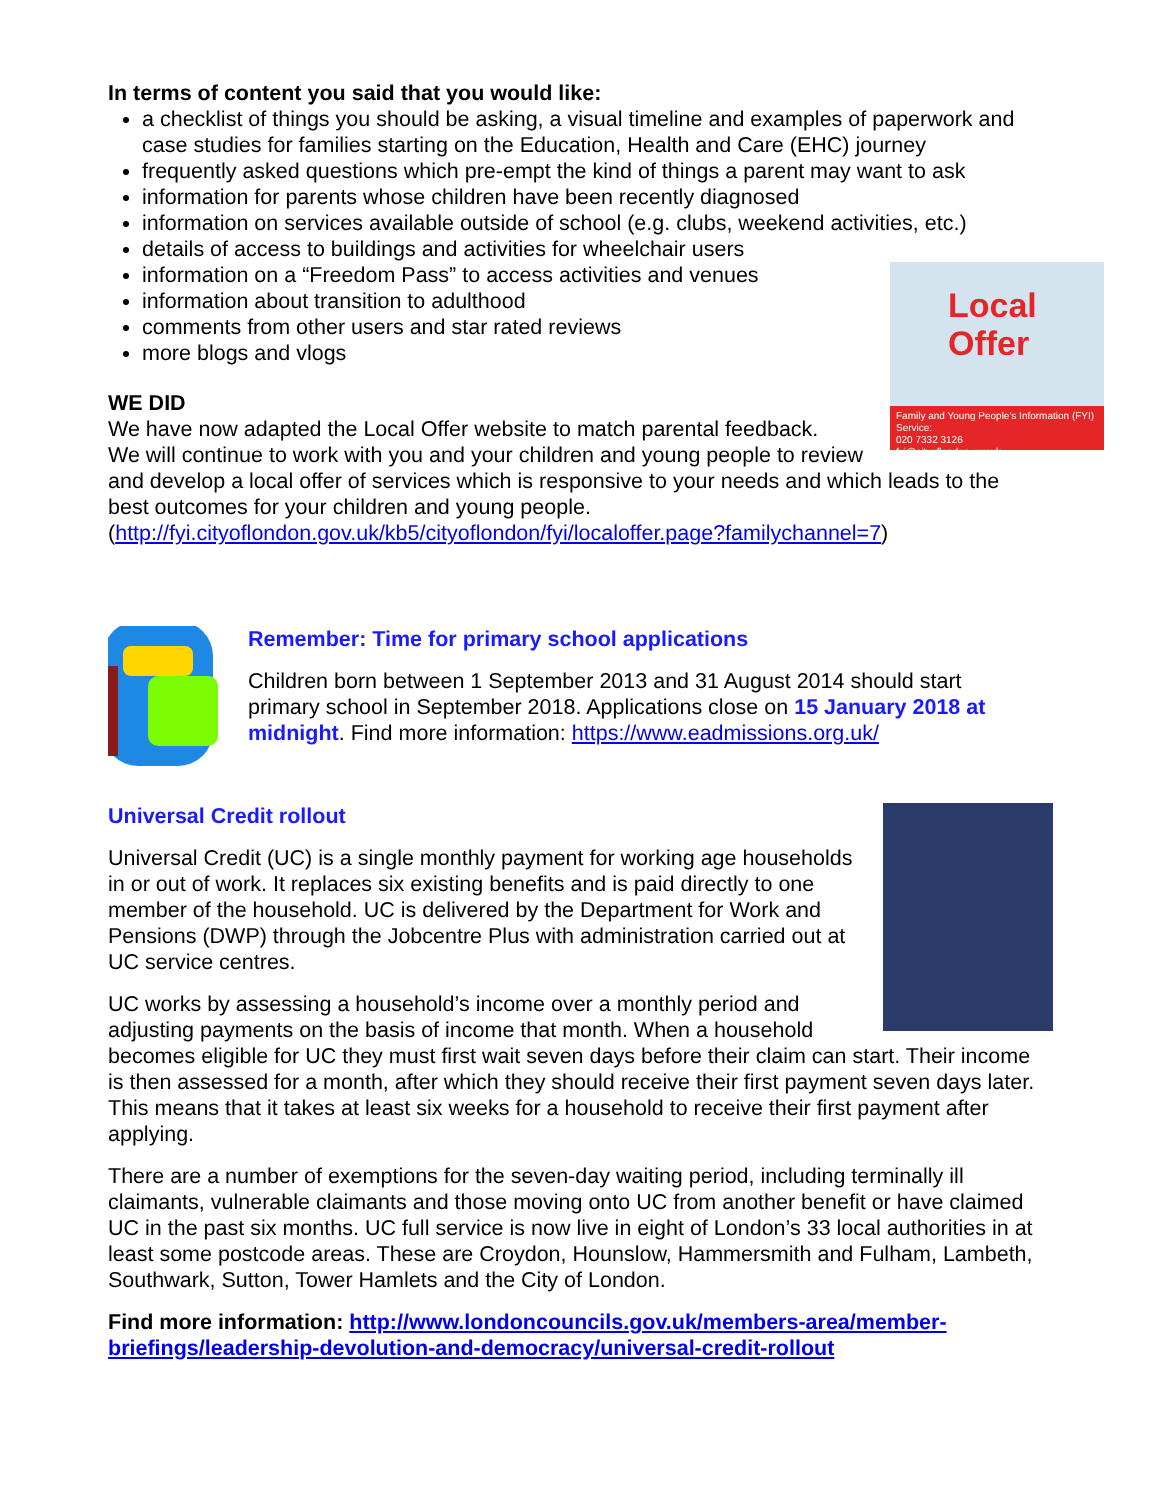In terms of content you said that you would like:
a checklist of things you should be asking, a visual timeline and examples of paperwork and case studies for families starting on the Education, Health and Care (EHC) journey
frequently asked questions which pre-empt the kind of things a parent may want to ask
information for parents whose children have been recently diagnosed
information on services available outside of school (e.g. clubs, weekend activities, etc.)
details of access to buildings and activities for wheelchair users
Local
Offer
Family and Young People's Information (FYI) Service:
020 7332 3126
fyi@cityoflondon.gov.uk
information on a “Freedom Pass” to access activities and venues
information about transition to adulthood
comments from other users and star rated reviews
more blogs and vlogs
WE DID
We have now adapted the Local Offer website to match parental feedback.
We will continue to work with you and your children and young people to review and develop a local offer of services which is responsive to your needs and which leads to the best outcomes for your children and young people.
(http://fyi.cityoflondon.gov.uk/kb5/cityoflondon/fyi/localoffer.page?familychannel=7)
Remember: Time for primary school applications
Children born between 1 September 2013 and 31 August 2014 should start primary school in September 2018. Applications close on 15 January 2018 at midnight. Find more information: https://www.eadmissions.org.uk/
Universal Credit rollout
Universal Credit (UC) is a single monthly payment for working age households in or out of work. It replaces six existing benefits and is paid directly to one member of the household. UC is delivered by the Department for Work and Pensions (DWP) through the Jobcentre Plus with administration carried out at UC service centres.
UC works by assessing a household’s income over a monthly period and adjusting payments on the basis of income that month. When a household becomes eligible for UC they must first wait seven days before their claim can start. Their income is then assessed for a month, after which they should receive their first payment seven days later. This means that it takes at least six weeks for a household to receive their first payment after applying.
There are a number of exemptions for the seven-day waiting period, including terminally ill claimants, vulnerable claimants and those moving onto UC from another benefit or have claimed UC in the past six months. UC full service is now live in eight of London’s 33 local authorities in at least some postcode areas. These are Croydon, Hounslow, Hammersmith and Fulham, Lambeth, Southwark, Sutton, Tower Hamlets and the City of London.
Find more information: http://www.londoncouncils.gov.uk/members-area/member-briefings/leadership-devolution-and-democracy/universal-credit-rollout